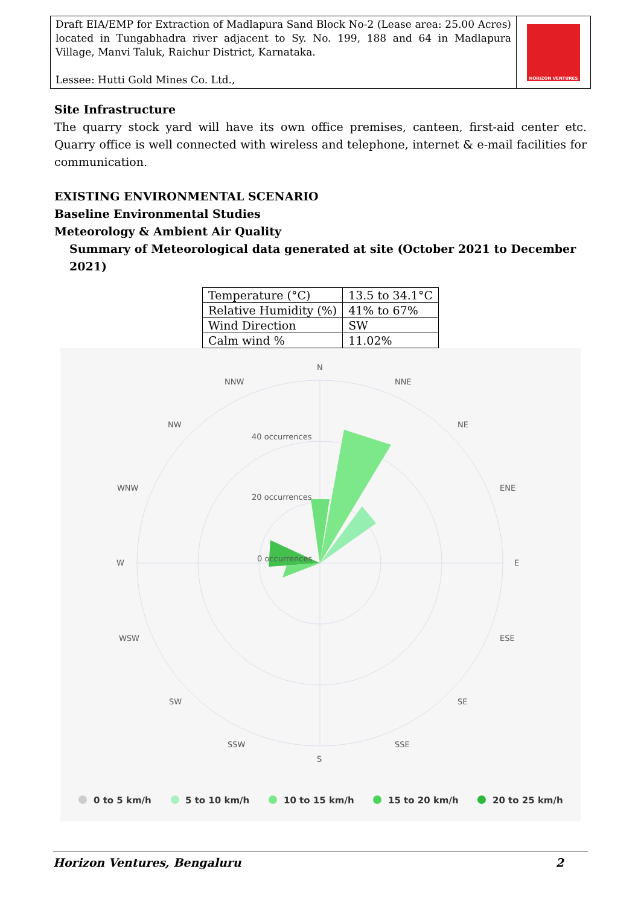Draft EIA/EMP for Extraction of Madlapura Sand Block No-2 (Lease area: 25.00 Acres) located in Tungabhadra river adjacent to Sy. No. 199, 188 and 64 in Madlapura Village, Manvi Taluk, Raichur District, Karnataka.
Lessee: Hutti Gold Mines Co. Ltd.,
HORIZON VENTURES
Site Infrastructure
The quarry stock yard will have its own office premises, canteen, first-aid center etc. Quarry office is well connected with wireless and telephone, internet & e-mail facilities for communication.
EXISTING ENVIRONMENTAL SCENARIO
Baseline Environmental Studies
Meteorology & Ambient Air Quality
Summary of Meteorological data generated at site (October 2021 to December 2021)
| Temperature (°C) | 13.5 to 34.1°C |
| Relative Humidity (%) | 41% to 67% |
| Wind Direction | SW |
| Calm wind % | 11.02% |
N
NNE
NE
ENE
E
ESE
SE
SSE
S
SSW
SW
WSW
W
WNW
NW
NNW
40 occurrences
20 occurrences
0 occurrences
0 to 5 km/h
5 to 10 km/h
10 to 15 km/h
15 to 20 km/h
20 to 25 km/h
Horizon Ventures, Bengaluru 2